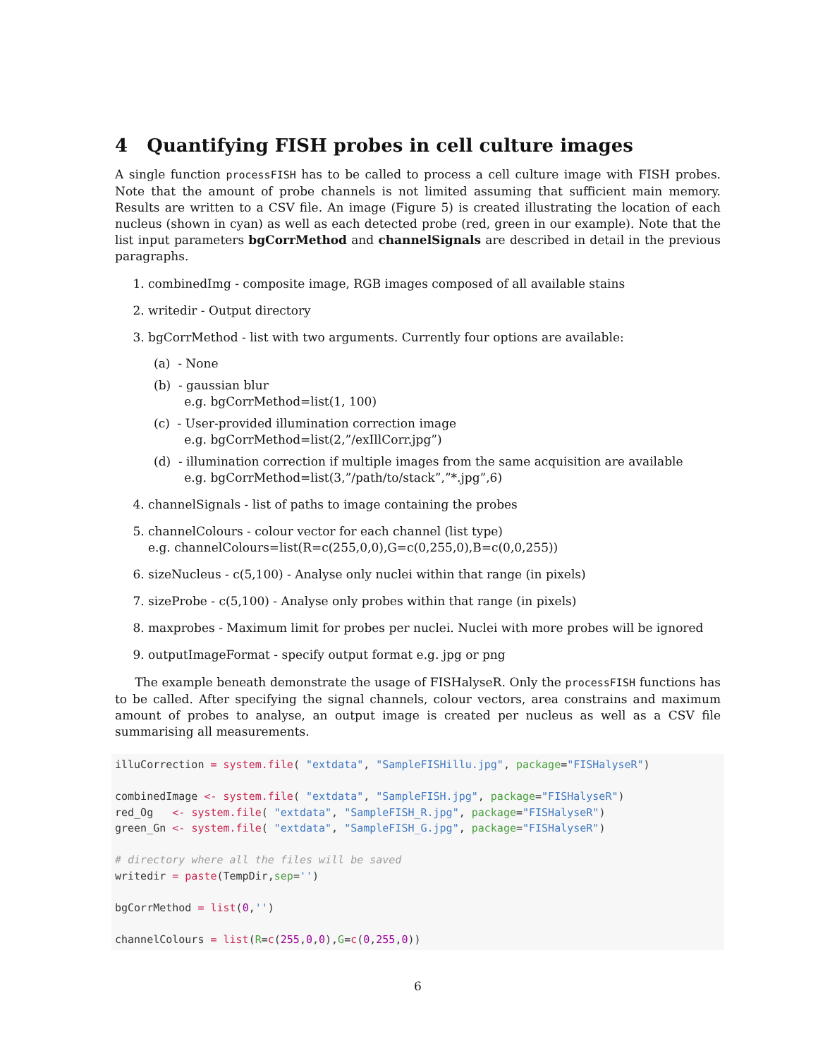4 Quantifying FISH probes in cell culture images
A single function processFISH has to be called to process a cell culture image with FISH probes. Note that the amount of probe channels is not limited assuming that sufficient main memory. Results are written to a CSV file. An image (Figure 5) is created illustrating the location of each nucleus (shown in cyan) as well as each detected probe (red, green in our example). Note that the list input parameters bgCorrMethod and channelSignals are described in detail in the previous paragraphs.
1. combinedImg - composite image, RGB images composed of all available stains
2. writedir - Output directory
3. bgCorrMethod - list with two arguments. Currently four options are available:
(a) - None
(b) - gaussian blur
e.g. bgCorrMethod=list(1, 100)
(c) - User-provided illumination correction image
e.g. bgCorrMethod=list(2,”/exIllCorr.jpg”)
(d) - illumination correction if multiple images from the same acquisition are available
e.g. bgCorrMethod=list(3,”/path/to/stack”,”*.jpg”,6)
4. channelSignals - list of paths to image containing the probes
5. channelColours - colour vector for each channel (list type)
e.g. channelColours=list(R=c(255,0,0),G=c(0,255,0),B=c(0,0,255))
6. sizeNucleus - c(5,100) - Analyse only nuclei within that range (in pixels)
7. sizeProbe - c(5,100) - Analyse only probes within that range (in pixels)
8. maxprobes - Maximum limit for probes per nuclei. Nuclei with more probes will be ignored
9. outputImageFormat - specify output format e.g. jpg or png
The example beneath demonstrate the usage of FISHalyseR. Only the processFISH functions has to be called. After specifying the signal channels, colour vectors, area constrains and maximum amount of probes to analyse, an output image is created per nucleus as well as a CSV file summarising all measurements.
illuCorrection = system.file( "extdata", "SampleFISHillu.jpg", package="FISHalyseR")

combinedImage <- system.file( "extdata", "SampleFISH.jpg", package="FISHalyseR")
red_Og   <- system.file( "extdata", "SampleFISH_R.jpg", package="FISHalyseR")
green_Gn <- system.file( "extdata", "SampleFISH_G.jpg", package="FISHalyseR")

# directory where all the files will be saved
writedir = paste(TempDir,sep='')

bgCorrMethod = list(0,'')

channelColours = list(R=c(255,0,0),G=c(0,255,0))
6